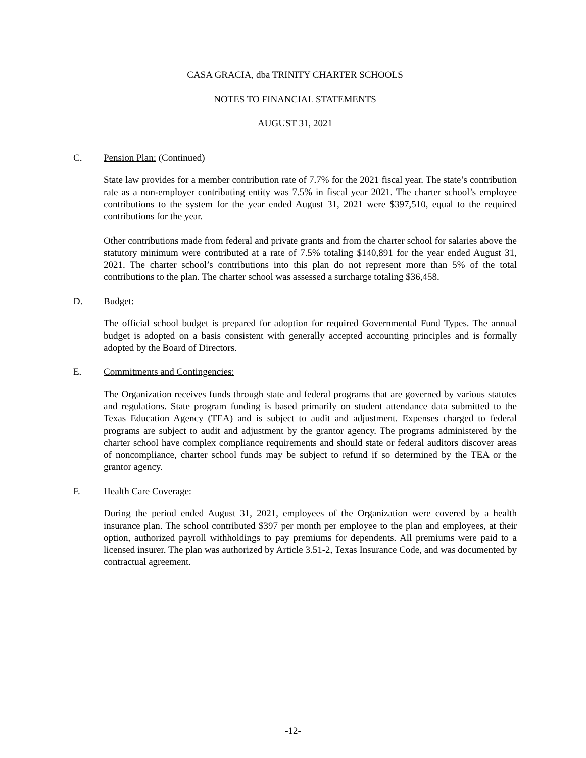CASA GRACIA, dba TRINITY CHARTER SCHOOLS
NOTES TO FINANCIAL STATEMENTS
AUGUST 31, 2021
C. Pension Plan: (Continued)
State law provides for a member contribution rate of 7.7% for the 2021 fiscal year. The state’s contribution rate as a non-employer contributing entity was 7.5% in fiscal year 2021. The charter school’s employee contributions to the system for the year ended August 31, 2021 were $397,510, equal to the required contributions for the year.
Other contributions made from federal and private grants and from the charter school for salaries above the statutory minimum were contributed at a rate of 7.5% totaling $140,891 for the year ended August 31, 2021. The charter school’s contributions into this plan do not represent more than 5% of the total contributions to the plan. The charter school was assessed a surcharge totaling $36,458.
D. Budget:
The official school budget is prepared for adoption for required Governmental Fund Types. The annual budget is adopted on a basis consistent with generally accepted accounting principles and is formally adopted by the Board of Directors.
E. Commitments and Contingencies:
The Organization receives funds through state and federal programs that are governed by various statutes and regulations. State program funding is based primarily on student attendance data submitted to the Texas Education Agency (TEA) and is subject to audit and adjustment. Expenses charged to federal programs are subject to audit and adjustment by the grantor agency. The programs administered by the charter school have complex compliance requirements and should state or federal auditors discover areas of noncompliance, charter school funds may be subject to refund if so determined by the TEA or the grantor agency.
F. Health Care Coverage:
During the period ended August 31, 2021, employees of the Organization were covered by a health insurance plan. The school contributed $397 per month per employee to the plan and employees, at their option, authorized payroll withholdings to pay premiums for dependents. All premiums were paid to a licensed insurer. The plan was authorized by Article 3.51-2, Texas Insurance Code, and was documented by contractual agreement.
-12-